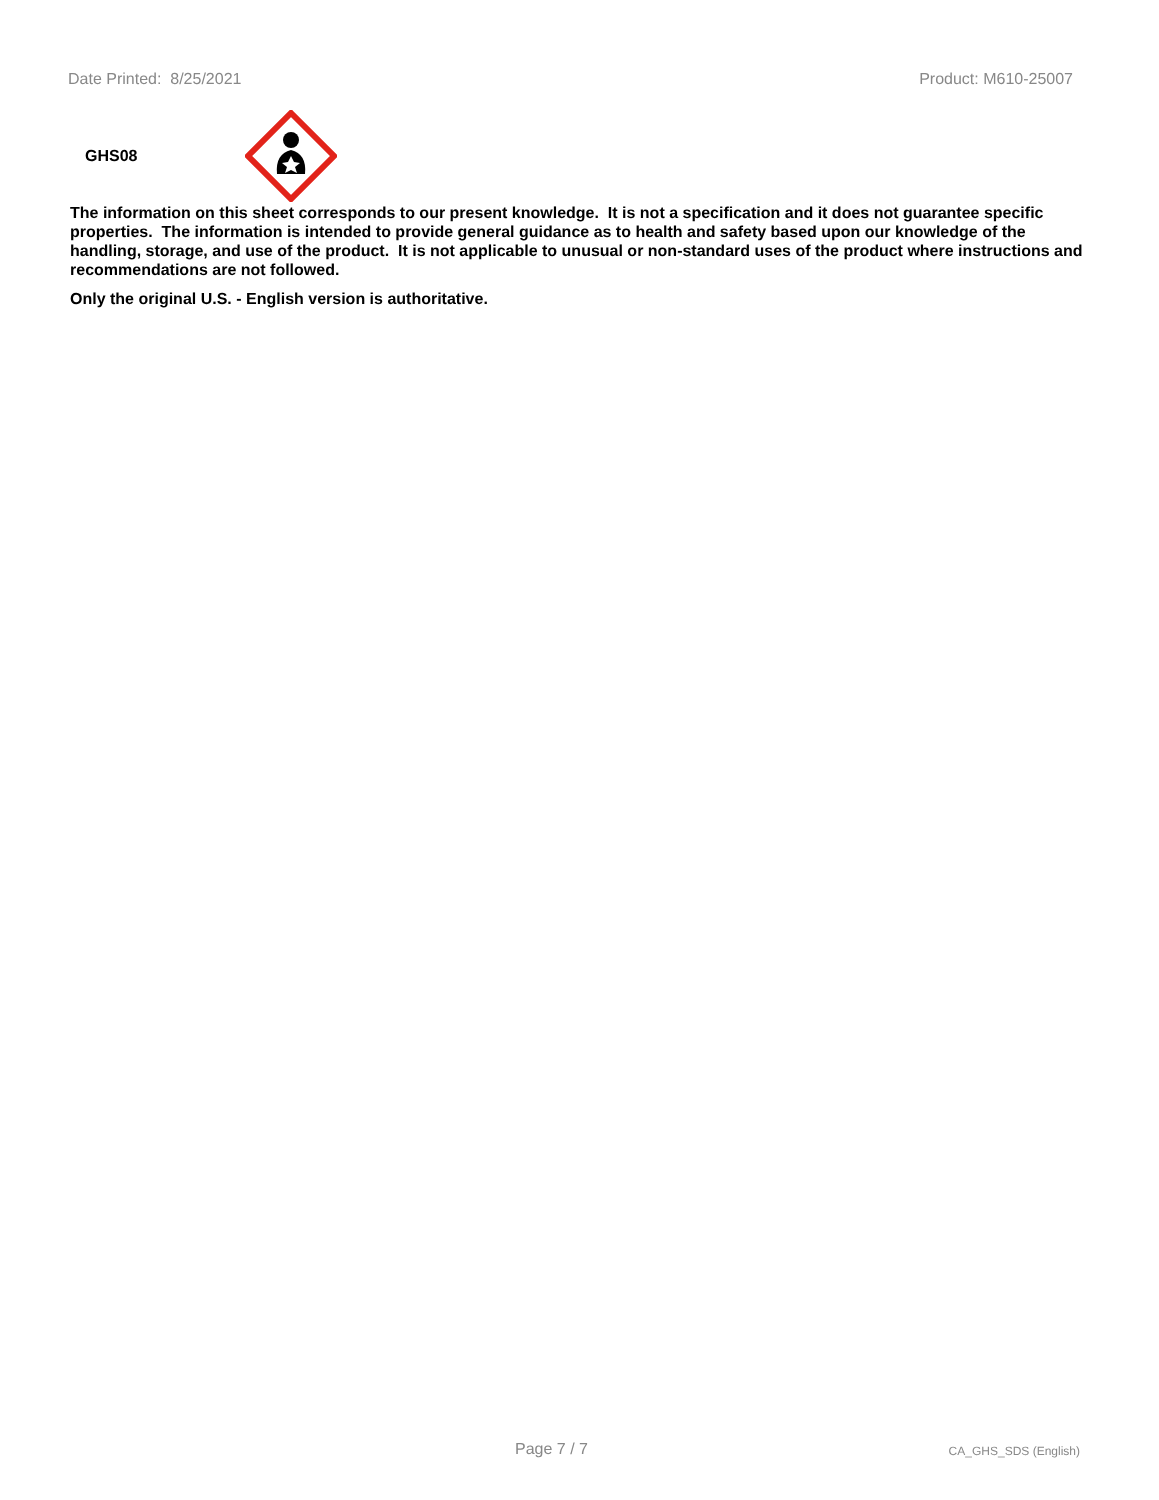Date Printed: 8/25/2021 Product: M610-25007
GHS08
The information on this sheet corresponds to our present knowledge. It is not a specification and it does not guarantee specific properties. The information is intended to provide general guidance as to health and safety based upon our knowledge of the handling, storage, and use of the product. It is not applicable to unusual or non-standard uses of the product where instructions and recommendations are not followed.
Only the original U.S. - English version is authoritative.
Page 7 / 7 CA_GHS_SDS (English)